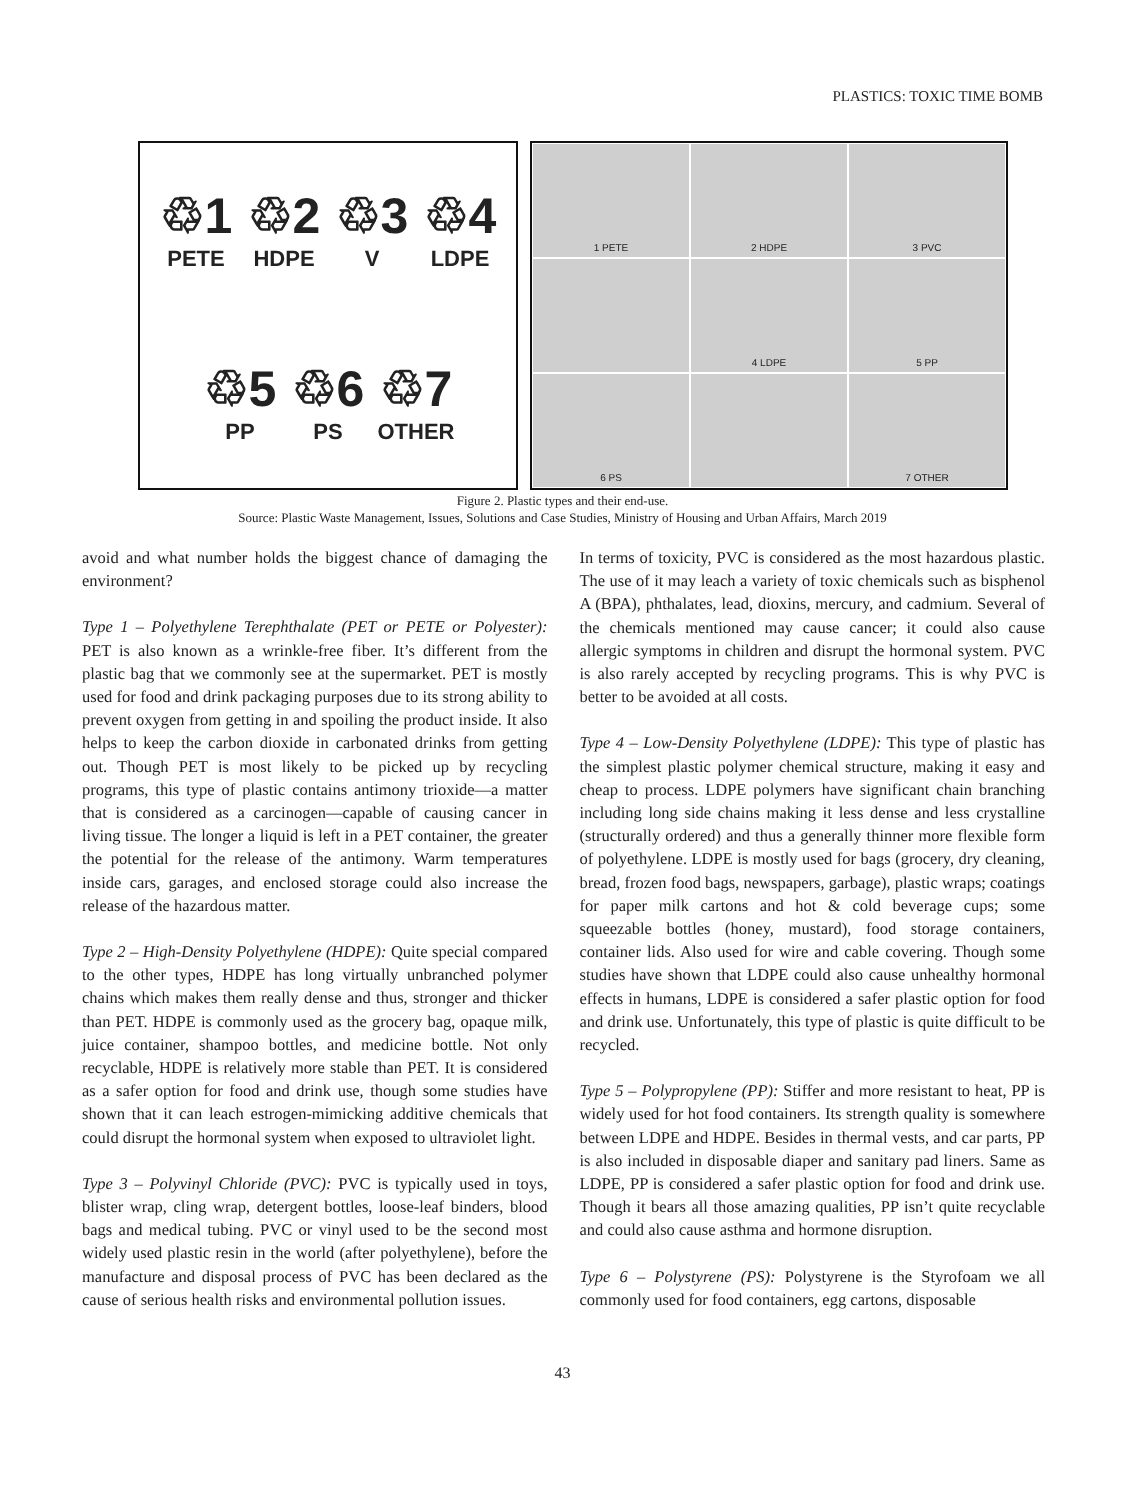PLASTICS: TOXIC TIME BOMB
♲1
PETE
♲2
HDPE
♲3
V
♲4
LDPE
♲5
PP
♲6
PS
♲7
OTHER
1 PETE
2 HDPE
3 PVC
4 LDPE
5 PP
6 PS
7 OTHER
Figure 2. Plastic types and their end-use.
Source: Plastic Waste Management, Issues, Solutions and Case Studies, Ministry of Housing and Urban Affairs, March 2019
avoid and what number holds the biggest chance of damaging the environment?
Type 1 – Polyethylene Terephthalate (PET or PETE or Polyester): PET is also known as a wrinkle-free fiber. It’s different from the plastic bag that we commonly see at the supermarket. PET is mostly used for food and drink packaging purposes due to its strong ability to prevent oxygen from getting in and spoiling the product inside. It also helps to keep the carbon dioxide in carbonated drinks from getting out. Though PET is most likely to be picked up by recycling programs, this type of plastic contains antimony trioxide—a matter that is considered as a carcinogen—capable of causing cancer in living tissue. The longer a liquid is left in a PET container, the greater the potential for the release of the antimony. Warm temperatures inside cars, garages, and enclosed storage could also increase the release of the hazardous matter.
Type 2 – High-Density Polyethylene (HDPE): Quite special compared to the other types, HDPE has long virtually unbranched polymer chains which makes them really dense and thus, stronger and thicker than PET. HDPE is commonly used as the grocery bag, opaque milk, juice container, shampoo bottles, and medicine bottle. Not only recyclable, HDPE is relatively more stable than PET. It is considered as a safer option for food and drink use, though some studies have shown that it can leach estrogen-mimicking additive chemicals that could disrupt the hormonal system when exposed to ultraviolet light.
Type 3 – Polyvinyl Chloride (PVC): PVC is typically used in toys, blister wrap, cling wrap, detergent bottles, loose-leaf binders, blood bags and medical tubing. PVC or vinyl used to be the second most widely used plastic resin in the world (after polyethylene), before the manufacture and disposal process of PVC has been declared as the cause of serious health risks and environmental pollution issues.
In terms of toxicity, PVC is considered as the most hazardous plastic. The use of it may leach a variety of toxic chemicals such as bisphenol A (BPA), phthalates, lead, dioxins, mercury, and cadmium. Several of the chemicals mentioned may cause cancer; it could also cause allergic symptoms in children and disrupt the hormonal system. PVC is also rarely accepted by recycling programs. This is why PVC is better to be avoided at all costs.
Type 4 – Low-Density Polyethylene (LDPE): This type of plastic has the simplest plastic polymer chemical structure, making it easy and cheap to process. LDPE polymers have significant chain branching including long side chains making it less dense and less crystalline (structurally ordered) and thus a generally thinner more flexible form of polyethylene. LDPE is mostly used for bags (grocery, dry cleaning, bread, frozen food bags, newspapers, garbage), plastic wraps; coatings for paper milk cartons and hot & cold beverage cups; some squeezable bottles (honey, mustard), food storage containers, container lids. Also used for wire and cable covering. Though some studies have shown that LDPE could also cause unhealthy hormonal effects in humans, LDPE is considered a safer plastic option for food and drink use. Unfortunately, this type of plastic is quite difficult to be recycled.
Type 5 – Polypropylene (PP): Stiffer and more resistant to heat, PP is widely used for hot food containers. Its strength quality is somewhere between LDPE and HDPE. Besides in thermal vests, and car parts, PP is also included in disposable diaper and sanitary pad liners. Same as LDPE, PP is considered a safer plastic option for food and drink use. Though it bears all those amazing qualities, PP isn’t quite recyclable and could also cause asthma and hormone disruption.
Type 6 – Polystyrene (PS): Polystyrene is the Styrofoam we all commonly used for food containers, egg cartons, disposable
43